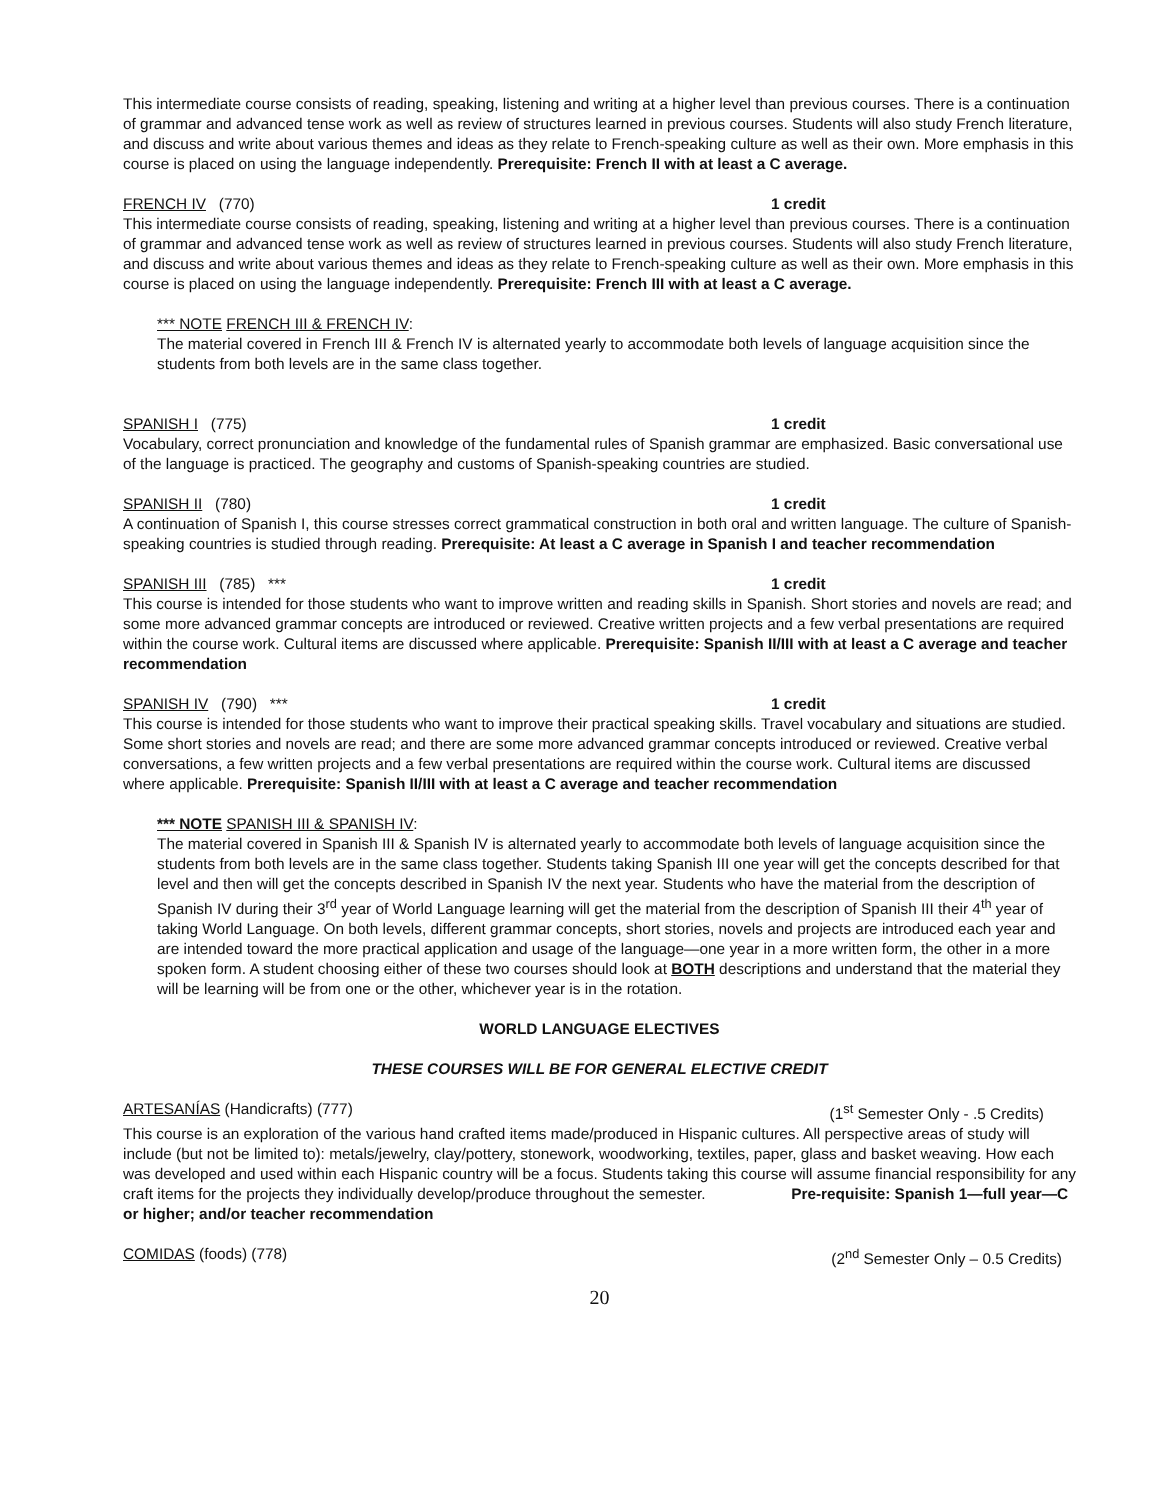This intermediate course consists of reading, speaking, listening and writing at a higher level than previous courses. There is a continuation of grammar and advanced tense work as well as review of structures learned in previous courses. Students will also study French literature, and discuss and write about various themes and ideas as they relate to French-speaking culture as well as their own. More emphasis in this course is placed on using the language independently. Prerequisite: French II with at least a C average.
FRENCH IV (770) 1 credit
This intermediate course consists of reading, speaking, listening and writing at a higher level than previous courses. There is a continuation of grammar and advanced tense work as well as review of structures learned in previous courses. Students will also study French literature, and discuss and write about various themes and ideas as they relate to French-speaking culture as well as their own. More emphasis in this course is placed on using the language independently. Prerequisite: French III with at least a C average.
*** NOTE FRENCH III & FRENCH IV:
The material covered in French III & French IV is alternated yearly to accommodate both levels of language acquisition since the students from both levels are in the same class together.
SPANISH I (775) 1 credit
Vocabulary, correct pronunciation and knowledge of the fundamental rules of Spanish grammar are emphasized. Basic conversational use of the language is practiced. The geography and customs of Spanish-speaking countries are studied.
SPANISH II (780) 1 credit
A continuation of Spanish I, this course stresses correct grammatical construction in both oral and written language. The culture of Spanish-speaking countries is studied through reading. Prerequisite: At least a C average in Spanish I and teacher recommendation
SPANISH III (785) *** 1 credit
This course is intended for those students who want to improve written and reading skills in Spanish. Short stories and novels are read; and some more advanced grammar concepts are introduced or reviewed. Creative written projects and a few verbal presentations are required within the course work. Cultural items are discussed where applicable. Prerequisite: Spanish II/III with at least a C average and teacher recommendation
SPANISH IV (790) *** 1 credit
This course is intended for those students who want to improve their practical speaking skills. Travel vocabulary and situations are studied. Some short stories and novels are read; and there are some more advanced grammar concepts introduced or reviewed. Creative verbal conversations, a few written projects and a few verbal presentations are required within the course work. Cultural items are discussed where applicable. Prerequisite: Spanish II/III with at least a C average and teacher recommendation
*** NOTE SPANISH III & SPANISH IV:
The material covered in Spanish III & Spanish IV is alternated yearly to accommodate both levels of language acquisition since the students from both levels are in the same class together. Students taking Spanish III one year will get the concepts described for that level and then will get the concepts described in Spanish IV the next year. Students who have the material from the description of Spanish IV during their 3<sup>rd</sup> year of World Language learning will get the material from the description of Spanish III their 4<sup>th</sup> year of taking World Language. On both levels, different grammar concepts, short stories, novels and projects are introduced each year and are intended toward the more practical application and usage of the language—one year in a more written form, the other in a more spoken form. A student choosing either of these two courses should look at BOTH descriptions and understand that the material they will be learning will be from one or the other, whichever year is in the rotation.
WORLD LANGUAGE ELECTIVES
THESE COURSES WILL BE FOR GENERAL ELECTIVE CREDIT
ARTESANÍAS (Handicrafts) (777) (1<sup>st</sup> Semester Only - .5 Credits)
This course is an exploration of the various hand crafted items made/produced in Hispanic cultures. All perspective areas of study will include (but not be limited to): metals/jewelry, clay/pottery, stonework, woodworking, textiles, paper, glass and basket weaving. How each was developed and used within each Hispanic country will be a focus. Students taking this course will assume financial responsibility for any craft items for the projects they individually develop/produce throughout the semester. Pre-requisite: Spanish 1—full year—C or higher; and/or teacher recommendation
COMIDAS (foods) (778) (2<sup>nd</sup> Semester Only – 0.5 Credits)
20